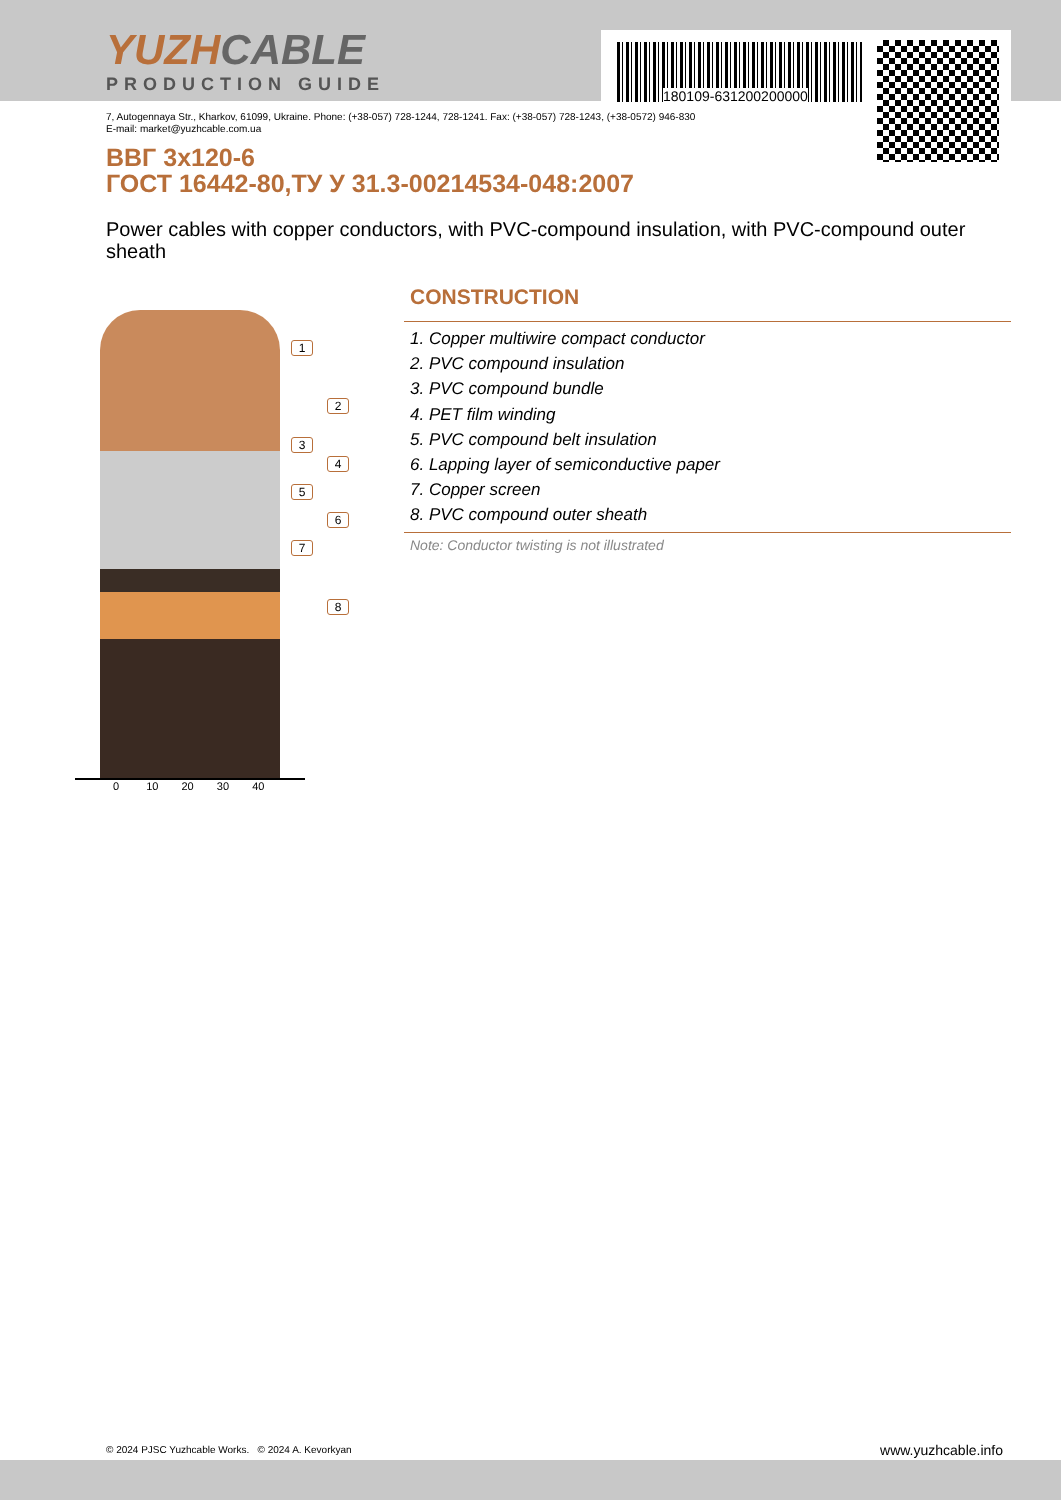YUZHCABLE
PRODUCTION GUIDE
180109-631200200000
7, Autogennaya Str., Kharkov, 61099, Ukraine. Phone: (+38-057) 728-1244, 728-1241. Fax: (+38-057) 728-1243, (+38-0572) 946-830
E-mail: market@yuzhcable.com.ua
ВВГ 3x120-6
ГОСТ 16442-80,ТУ У 31.3-00214534-048:2007
Power cables with copper conductors, with PVC-compound insulation, with PVC-compound outer sheath
1
2
3
4
5
6
7
8
0 10 20 30 40
CONSTRUCTION
1. Copper multiwire compact conductor
2. PVC compound insulation
3. PVC compound bundle
4. PET film winding
5. PVC compound belt insulation
6. Lapping layer of semiconductive paper
7. Copper screen
8. PVC compound outer sheath
Note: Conductor twisting is not illustrated
© 2024 PJSC Yuzhcable Works. © 2024 A. Kevorkyan
www.yuzhcable.info